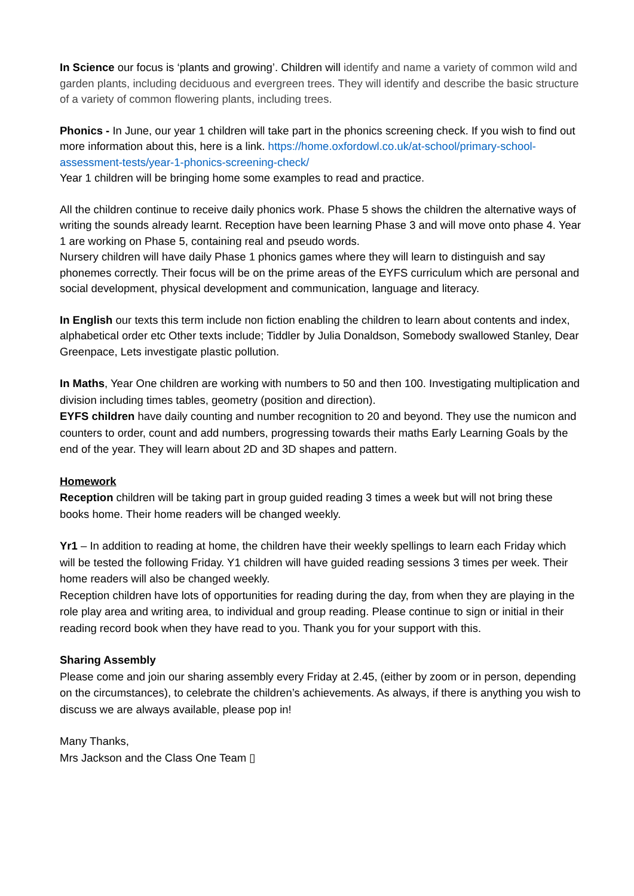In Science our focus is ‘plants and growing’. Children will identify and name a variety of common wild and garden plants, including deciduous and evergreen trees. They will identify and describe the basic structure of a variety of common flowering plants, including trees.
Phonics - In June, our year 1 children will take part in the phonics screening check. If you wish to find out more information about this, here is a link. https://home.oxfordowl.co.uk/at-school/primary-school-assessment-tests/year-1-phonics-screening-check/
Year 1 children will be bringing home some examples to read and practice.
All the children continue to receive daily phonics work. Phase 5 shows the children the alternative ways of writing the sounds already learnt. Reception have been learning Phase 3 and will move onto phase 4. Year 1 are working on Phase 5, containing real and pseudo words.
Nursery children will have daily Phase 1 phonics games where they will learn to distinguish and say phonemes correctly. Their focus will be on the prime areas of the EYFS curriculum which are personal and social development, physical development and communication, language and literacy.
In English our texts this term include non fiction enabling the children to learn about contents and index, alphabetical order etc Other texts include; Tiddler by Julia Donaldson, Somebody swallowed Stanley, Dear Greenpace, Lets investigate plastic pollution.
In Maths, Year One children are working with numbers to 50 and then 100. Investigating multiplication and division including times tables, geometry (position and direction).
EYFS children have daily counting and number recognition to 20 and beyond. They use the numicon and counters to order, count and add numbers, progressing towards their maths Early Learning Goals by the end of the year. They will learn about 2D and 3D shapes and pattern.
Homework
Reception children will be taking part in group guided reading 3 times a week but will not bring these books home. Their home readers will be changed weekly.
Yr1 – In addition to reading at home, the children have their weekly spellings to learn each Friday which will be tested the following Friday. Y1 children will have guided reading sessions 3 times per week. Their home readers will also be changed weekly.
Reception children have lots of opportunities for reading during the day, from when they are playing in the role play area and writing area, to individual and group reading. Please continue to sign or initial in their reading record book when they have read to you. Thank you for your support with this.
Sharing Assembly
Please come and join our sharing assembly every Friday at 2.45, (either by zoom or in person, depending on the circumstances), to celebrate the children’s achievements. As always, if there is anything you wish to discuss we are always available, please pop in!
Many Thanks,
Mrs Jackson and the Class One Team ▯